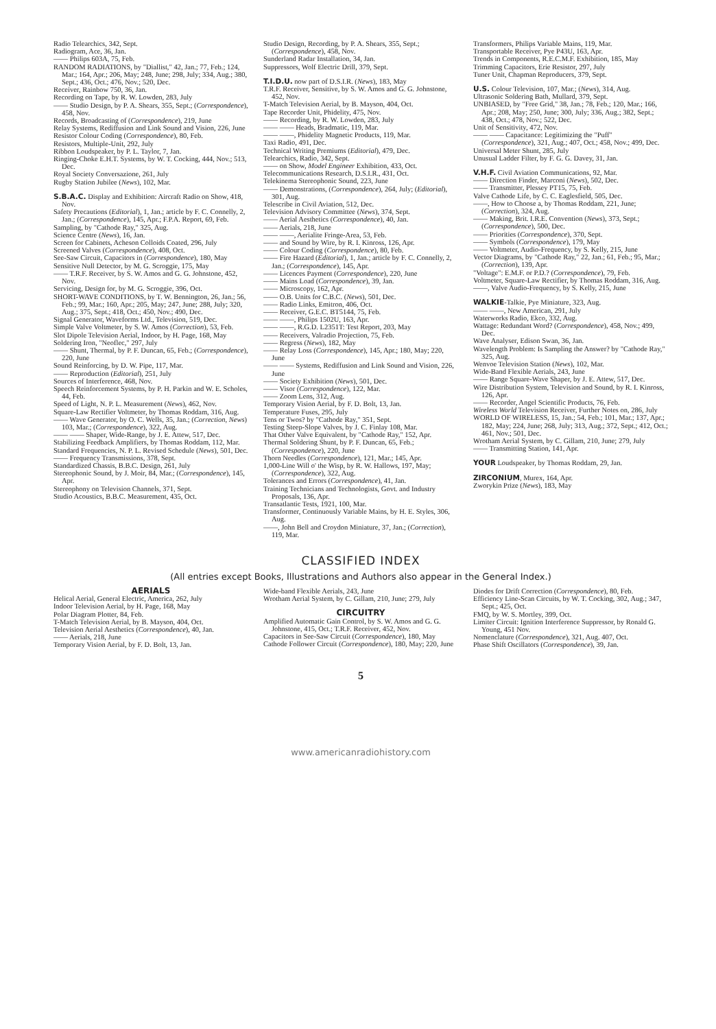Radio Telearchics, 342, Sept.
Radiogram, Ace, 36, Jan.
—— Philips 603A, 75, Feb.
RANDOM RADIATIONS, by "Diallist," 42, Jan.; 77, Feb.; 124, Mar.; 164, Apr.; 206, May; 248, June; 298, July; 334, Aug.; 380, Sept.; 436, Oct.; 476, Nov.; 520, Dec.
Receiver, Rainbow 750, 36, Jan.
Recording on Tape, by R. W. Lowden, 283, July
—— Studio Design, by P. A. Shears, 355, Sept.; (Correspondence), 458, Nov.
Records, Broadcasting of (Correspondence), 219, June
Relay Systems, Rediffusion and Link Sound and Vision, 226, June
Resistor Colour Coding (Correspondence), 80, Feb.
Resistors, Multiple-Unit, 292, July
Ribbon Loudspeaker, by P. L. Taylor, 7, Jan.
Ringing-Choke E.H.T. Systems, by W. T. Cocking, 444, Nov.; 513, Dec.
Royal Society Conversazione, 261, July
Rugby Station Jubilee (News), 102, Mar.
S.B.A.C. Display and Exhibition: Aircraft Radio on Show, 418, Nov.
Safety Precautions (Editorial), 1, Jan.; article by F. C. Connelly, 2, Jan.; (Correspondence), 145, Apr.; F.P.A. Report, 69, Feb.
Sampling, by "Cathode Ray," 325, Aug.
Science Centre (News), 16, Jan.
Screen for Cabinets, Acheson Colloids Coated, 296, July
Screened Valves (Correspondence), 408, Oct.
See-Saw Circuit, Capacitors in (Correspondence), 180, May
Sensitive Null Detector, by M. G. Scroggie, 175, May
—— T.R.F. Receiver, by S. W. Amos and G. G. Johnstone, 452, Nov.
Servicing, Design for, by M. G. Scroggie, 396, Oct.
SHORT-WAVE CONDITIONS, by T. W. Bennington, 26, Jan.; 56, Feb.; 99, Mar.; 160, Apr.; 205, May; 247, June; 288, July; 320, Aug.; 375, Sept.; 418, Oct.; 450, Nov.; 490, Dec.
Signal Generator, Waveforms Ltd., Television, 519, Dec.
Simple Valve Voltmeter, by S. W. Amos (Correction), 53, Feb.
Slot Dipole Television Aerial, Indoor, by H. Page, 168, May
Soldering Iron, "Neoflec," 297, July
—— Shunt, Thermal, by P. F. Duncan, 65, Feb.; (Correspondence), 220, June
Sound Reinforcing, by D. W. Pipe, 117, Mar.
—— Reproduction (Editorial), 251, July
Sources of Interference, 468, Nov.
Speech Reinforcement Systems, by P. H. Parkin and W. E. Scholes, 44, Feb.
Speed of Light, N. P. L. Measurement (News), 462, Nov.
Square-Law Rectifier Voltmeter, by Thomas Roddam, 316, Aug.
—— Wave Generator, by O. C. Wells, 35, Jan.; (Correction, News) 103, Mar.; (Correspondence), 322, Aug.
—— —— Shaper, Wide-Range, by J. E. Attew, 517, Dec.
Stabilizing Feedback Amplifiers, by Thomas Roddam, 112, Mar.
Standard Frequencies, N. P. L. Revised Schedule (News), 501, Dec.
—— Frequency Transmissions, 378, Sept.
Standardized Chassis, B.B.C. Design, 261, July
Stereophonic Sound, by J. Moir, 84, Mar.; (Correspondence), 145, Apr.
Stereophony on Television Channels, 371, Sept.
Studio Acoustics, B.B.C. Measurement, 435, Oct.
Studio Design, Recording, by P. A. Shears, 355, Sept.; (Correspondence), 458, Nov.
Sunderland Radar Installation, 34, Jan.
Suppressors, Wolf Electric Drill, 379, Sept.
T.I.D.U. now part of D.S.I.R. (News), 183, May
T.R.F. Receiver, Sensitive, by S. W. Amos and G. G. Johnstone, 452, Nov.
T-Match Television Aerial, by B. Mayson, 404, Oct.
Tape Recorder Unit, Phidelity, 475, Nov.
—— Recording, by R. W. Lowden, 283, July
—— —— Heads, Bradmatic, 119, Mar.
—— ——, Phidelity Magnetic Products, 119, Mar.
Taxi Radio, 491, Dec.
Technical Writing Premiums (Editorial), 479, Dec.
Telearchics, Radio, 342, Sept.
—— on Show, Model Engineer Exhibition, 433, Oct.
Telecommunications Research, D.S.I.R., 431, Oct.
Telekinema Stereophonic Sound, 223, June
—— Demonstrations, (Correspondence), 264, July; (Editorial), 301, Aug.
Telescribe in Civil Aviation, 512, Dec.
Television Advisory Committee (News), 374, Sept.
—— Aerial Aesthetics (Correspondence), 40, Jan.
—— Aerials, 218, June
—— ——, Aerialite Fringe-Area, 53, Feb.
—— and Sound by Wire, by R. I. Kinross, 126, Apr.
—— Colour Coding (Correspondence), 80, Feb.
—— Fire Hazard (Editorial), 1, Jan.; article by F. C. Connelly, 2, Jan.; (Correspondence), 145, Apr.
—— Licences Payment (Correspondence), 220, June
—— Mains Load (Correspondence), 39, Jan.
—— Microscopy, 162, Apr.
—— O.B. Units for C.B.C. (News), 501, Dec.
—— Radio Links, Emitron, 406, Oct.
—— Receiver, G.E.C. BT5144, 75, Feb.
—— ——, Philips 1502U, 163, Apr.
—— ——, R.G.D. L2351T: Test Report, 203, May
—— Receivers, Valradio Projection, 75, Feb.
—— Regress (News), 182, May
—— Relay Loss (Correspondence), 145, Apr.; 180, May; 220, June
—— —— Systems, Rediffusion and Link Sound and Vision, 226, June
—— Society Exhibition (News), 501, Dec.
—— Visor (Correspondence), 122, Mar.
—— Zoom Lens, 312, Aug.
Temporary Vision Aerial, by F. D. Bolt, 13, Jan.
Temperature Fuses, 295, July
Tens or Twos? by "Cathode Ray," 351, Sept.
Testing Steep-Slope Valves, by J. C. Finlay 108, Mar.
That Other Valve Equivalent, by "Cathode Ray," 152, Apr.
Thermal Soldering Shunt, by P. F. Duncan, 65, Feb.; (Correspondence), 220, June
Thorn Needles (Correspondence), 121, Mar.; 145, Apr.
1,000-Line Will o' the Wisp, by R. W. Hallows, 197, May; (Correspondence), 322, Aug.
Tolerances and Errors (Correspondence), 41, Jan.
Training Technicians and Technologists, Govt. and Industry Proposals, 136, Apr.
Transatlantic Tests, 1921, 100, Mar.
Transformer, Continuously Variable Mains, by H. E. Styles, 306, Aug.
——, John Bell and Croydon Miniature, 37, Jan.; (Correction), 119, Mar.
Transformers, Philips Variable Mains, 119, Mar.
Transportable Receiver, Pye P43U, 163, Apr.
Trends in Components, R.E.C.M.F. Exhibition, 185, May
Trimming Capacitors, Erie Resistor, 297, July
Tuner Unit, Chapman Reproducers, 379, Sept.
U.S. Colour Television, 107, Mar.; (News), 314, Aug.
Ultrasonic Soldering Bath, Mullard, 379, Sept.
UNBIASED, by "Free Grid," 38, Jan.; 78, Feb.; 120, Mar.; 166, Apr.; 208, May; 250, June; 300, July; 336, Aug.; 382, Sept.; 438, Oct.; 478, Nov.; 522, Dec.
Unit of Sensitivity, 472, Nov.
—— —— Capacitance: Legitimizing the "Puff" (Correspondence), 321, Aug.; 407, Oct.; 458, Nov.; 499, Dec.
Universal Meter Shunt, 285, July
Unusual Ladder Filter, by F. G. G. Davey, 31, Jan.
V.H.F. Civil Aviation Communications, 92, Mar.
—— Direction Finder, Marconi (News), 502, Dec.
—— Transmitter, Plessey PT15, 75, Feb.
Valve Cathode Life, by C. C. Eaglesfield, 505, Dec.
——, How to Choose a, by Thomas Roddam, 221, June; (Correction), 324, Aug.
—— Making, Brit. I.R.E. Convention (News), 373, Sept.; (Correspondence), 500, Dec.
—— Priorities (Correspondence), 370, Sept.
—— Symbols (Correspondence), 179, May
—— Voltmeter, Audio-Frequency, by S. Kelly, 215, June
Vector Diagrams, by "Cathode Ray," 22, Jan.; 61, Feb.; 95, Mar.; (Correction), 139, Apr.
"Voltage": E.M.F. or P.D.? (Correspondence), 79, Feb.
Voltmeter, Square-Law Rectifier, by Thomas Roddam, 316, Aug.
——, Valve Audio-Frequency, by S. Kelly, 215, June
WALKIE-Talkie, Pye Miniature, 323, Aug.
—— ——, New American, 291, July
Waterworks Radio, Ekco, 332, Aug.
Wattage: Redundant Word? (Correspondence), 458, Nov.; 499, Dec.
Wave Analyser, Edison Swan, 36, Jan.
Wavelength Problem: Is Sampling the Answer? by "Cathode Ray," 325, Aug.
Wenvoe Television Station (News), 102, Mar.
Wide-Band Flexible Aerials, 243, June
—— Range Square-Wave Shaper, by J. E. Attew, 517, Dec.
Wire Distribution System, Television and Sound, by R. I. Kinross, 126, Apr.
—— Recorder, Angel Scientific Products, 76, Feb.
Wireless World Television Receiver, Further Notes on, 286, July
WORLD OF WIRELESS, 15, Jan.; 54, Feb.; 101, Mar.; 137, Apr.; 182, May; 224, June; 268, July; 313, Aug.; 372, Sept.; 412, Oct.; 461, Nov.; 501, Dec.
Wrotham Aerial System, by C. Gillam, 210, June; 279, July
—— Transmitting Station, 141, Apr.
YOUR Loudspeaker, by Thomas Roddam, 29, Jan.
ZIRCONIUM, Murex, 164, Apr.
Zworykin Prize (News), 183, May
CLASSIFIED INDEX
(All entries except Books, Illustrations and Authors also appear in the General Index.)
AERIALS
Helical Aerial, General Electric, America, 262, July
Indoor Television Aerial, by H. Page, 168, May
Polar Diagram Plotter, 84, Feb.
T-Match Television Aerial, by B. Mayson, 404, Oct.
Television Aerial Aesthetics (Correspondence), 40, Jan.
—— Aerials, 218, June
Temporary Vision Aerial, by F. D. Bolt, 13, Jan.
Wide-band Flexible Aerials, 243, June
Wrotham Aerial System, by C. Gillam, 210, June; 279, July
CIRCUITRY
Amplified Automatic Gain Control, by S. W. Amos and G. G. Johnstone, 415, Oct.; T.R.F. Receiver, 452, Nov.
Capacitors in See-Saw Circuit (Correspondence), 180, May
Cathode Follower Circuit (Correspondence), 180, May; 220, June
Diodes for Drift Correction (Correspondence), 80, Feb.
Efficiency Line-Scan Circuits, by W. T. Cocking, 302, Aug.; 347, Sept.; 425, Oct.
FMQ, by W. S. Mortley, 399, Oct.
Limiter Circuit: Ignition Interference Suppressor, by Ronald G. Young, 451 Nov.
Nomenclature (Correspondence), 321, Aug. 407, Oct.
Phase Shift Oscillators (Correspondence), 39, Jan.
5
www.americanradiohistory.com